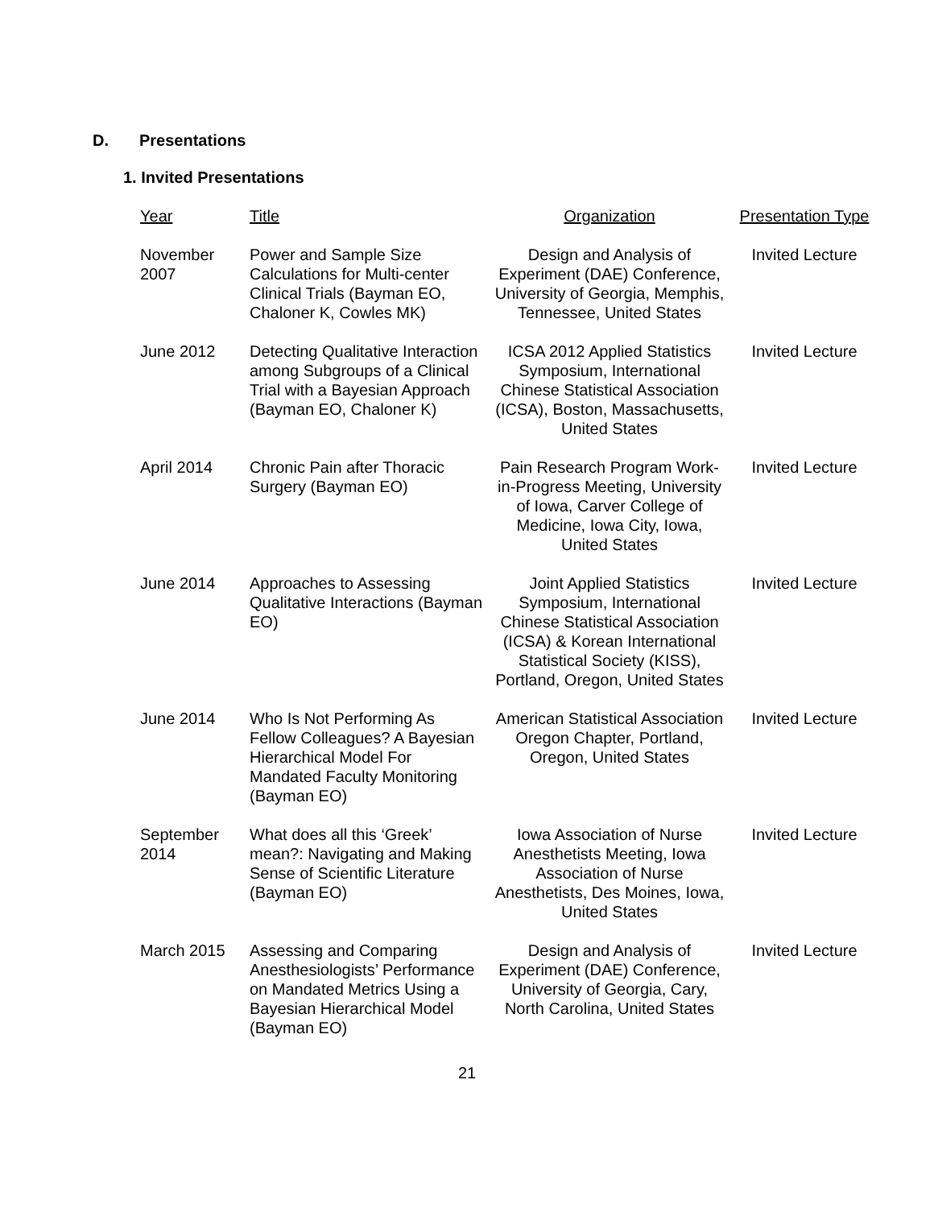D. Presentations
1. Invited Presentations
| Year | Title | Organization | Presentation Type |
| --- | --- | --- | --- |
| November 2007 | Power and Sample Size Calculations for Multi-center Clinical Trials (Bayman EO, Chaloner K, Cowles MK) | Design and Analysis of Experiment (DAE) Conference, University of Georgia, Memphis, Tennessee, United States | Invited Lecture |
| June 2012 | Detecting Qualitative Interaction among Subgroups of a Clinical Trial with a Bayesian Approach (Bayman EO, Chaloner K) | ICSA 2012 Applied Statistics Symposium, International Chinese Statistical Association (ICSA), Boston, Massachusetts, United States | Invited Lecture |
| April 2014 | Chronic Pain after Thoracic Surgery (Bayman EO) | Pain Research Program Work-in-Progress Meeting, University of Iowa, Carver College of Medicine, Iowa City, Iowa, United States | Invited Lecture |
| June 2014 | Approaches to Assessing Qualitative Interactions (Bayman EO) | Joint Applied Statistics Symposium, International Chinese Statistical Association (ICSA) & Korean International Statistical Society (KISS), Portland, Oregon, United States | Invited Lecture |
| June 2014 | Who Is Not Performing As Fellow Colleagues? A Bayesian Hierarchical Model For Mandated Faculty Monitoring (Bayman EO) | American Statistical Association Oregon Chapter, Portland, Oregon, United States | Invited Lecture |
| September 2014 | What does all this ‘Greek’ mean?: Navigating and Making Sense of Scientific Literature (Bayman EO) | Iowa Association of Nurse Anesthetists Meeting, Iowa Association of Nurse Anesthetists, Des Moines, Iowa, United States | Invited Lecture |
| March 2015 | Assessing and Comparing Anesthesiologists’ Performance on Mandated Metrics Using a Bayesian Hierarchical Model (Bayman EO) | Design and Analysis of Experiment (DAE) Conference, University of Georgia, Cary, North Carolina, United States | Invited Lecture |
21